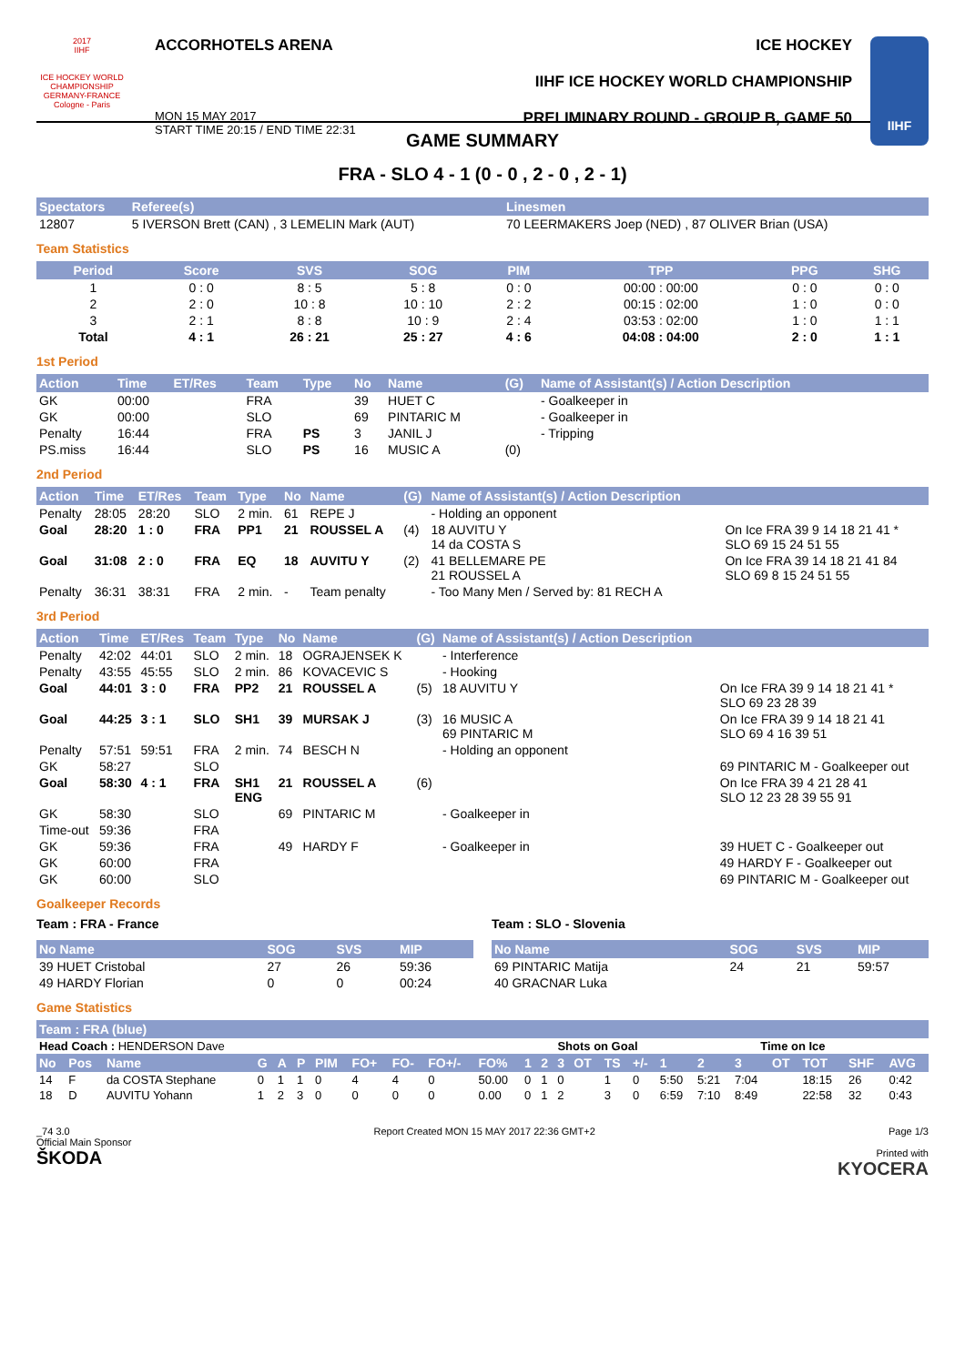2017
IIHF
ICE HOCKEY WORLD CHAMPIONSHIP GERMANY-FRANCE Cologne - Paris
ACCORHOTELS ARENA
MON 15 MAY 2017
START TIME 20:15 / END TIME 22:31
ICE HOCKEY
IIHF ICE HOCKEY WORLD CHAMPIONSHIP
PRELIMINARY ROUND - GROUP B, GAME 50
IIHF
GAME SUMMARY
FRA - SLO 4 - 1 (0 - 0 , 2 - 0 , 2 - 1)
| Spectators | Referee(s) | Linesmen |
| --- | --- | --- |
| 12807 | 5 IVERSON Brett (CAN) , 3 LEMELIN Mark (AUT) | 70 LEERMAKERS Joep (NED) , 87 OLIVER Brian (USA) |
Team Statistics
| Period | Score | SVS | SOG | PIM | TPP | PPG | SHG |
| --- | --- | --- | --- | --- | --- | --- | --- |
| 1 | 0 : 0 | 8 : 5 | 5 : 8 | 0 : 0 | 00:00 : 00:00 | 0 : 0 | 0 : 0 |
| 2 | 2 : 0 | 10 : 8 | 10 : 10 | 2 : 2 | 00:15 : 02:00 | 1 : 0 | 0 : 0 |
| 3 | 2 : 1 | 8 : 8 | 10 : 9 | 2 : 4 | 03:53 : 02:00 | 1 : 0 | 1 : 1 |
| Total | 4 : 1 | 26 : 21 | 25 : 27 | 4 : 6 | 04:08 : 04:00 | 2 : 0 | 1 : 1 |
1st Period
| Action | Time | ET/Res | Team | Type | No | Name | (G) | Name of Assistant(s) / Action Description | |
| --- | --- | --- | --- | --- | --- | --- | --- | --- | --- |
| GK | 00:00 | | FRA | | 39 | HUET C | | - Goalkeeper in | |
| GK | 00:00 | | SLO | | 69 | PINTARIC M | | - Goalkeeper in | |
| Penalty | 16:44 | | FRA | PS | 3 | JANIL J | | - Tripping | |
| PS.miss | 16:44 | | SLO | PS | 16 | MUSIC A | (0) | | |
2nd Period
| Action | Time | ET/Res | Team | Type | No | Name | (G) | Name of Assistant(s) / Action Description | |
| --- | --- | --- | --- | --- | --- | --- | --- | --- | --- |
| Penalty | 28:05 | 28:20 | SLO | 2 min. | 61 | REPE J | | - Holding an opponent | |
| Goal | 28:20 | 1 : 0 | FRA | PP1 | 21 | ROUSSEL A | (4) | 18 AUVITU Y 14 da COSTA S | On Ice FRA 39 9 14 18 21 41 * SLO 69 15 24 51 55 |
| Goal | 31:08 | 2 : 0 | FRA | EQ | 18 | AUVITU Y | (2) | 41 BELLEMARE PE 21 ROUSSEL A | On Ice FRA 39 14 18 21 41 84 SLO 69 8 15 24 51 55 |
| Penalty | 36:31 | 38:31 | FRA | 2 min. | - | Team penalty | | - Too Many Men / Served by: 81 RECH A | |
3rd Period
| Action | Time | ET/Res | Team | Type | No | Name | (G) | Name of Assistant(s) / Action Description | |
| --- | --- | --- | --- | --- | --- | --- | --- | --- | --- |
| Penalty | 42:02 | 44:01 | SLO | 2 min. | 18 | OGRAJENSEK K | | - Interference | |
| Penalty | 43:55 | 45:55 | SLO | 2 min. | 86 | KOVACEVIC S | | - Hooking | |
| Goal | 44:01 | 3 : 0 | FRA | PP2 | 21 | ROUSSEL A | (5) | 18 AUVITU Y | On Ice FRA 39 9 14 18 21 41 * SLO 69 23 28 39 |
| Goal | 44:25 | 3 : 1 | SLO | SH1 | 39 | MURSAK J | (3) | 16 MUSIC A 69 PINTARIC M | On Ice FRA 39 9 14 18 21 41 SLO 69 4 16 39 51 |
| Penalty | 57:51 | 59:51 | FRA | 2 min. | 74 | BESCH N | | - Holding an opponent | |
| GK | 58:27 | | SLO | | | | | | 69 PINTARIC M - Goalkeeper out |
| Goal | 58:30 | 4 : 1 | FRA | SH1 ENG | 21 | ROUSSEL A | (6) | | On Ice FRA 39 4 21 28 41 SLO 12 23 28 39 55 91 |
| GK | 58:30 | | SLO | | 69 | PINTARIC M | | - Goalkeeper in | |
| Time-out | 59:36 | | FRA | | | | | | |
| GK | 59:36 | | FRA | | 49 | HARDY F | | - Goalkeeper in | 39 HUET C - Goalkeeper out |
| GK | 60:00 | | FRA | | | | | | 49 HARDY F - Goalkeeper out |
| GK | 60:00 | | SLO | | | | | | 69 PINTARIC M - Goalkeeper out |
Goalkeeper Records
Team : FRA - France
| No Name | SOG | SVS | MIP |
| --- | --- | --- | --- |
| 39 HUET Cristobal | 27 | 26 | 59:36 |
| 49 HARDY Florian | 0 | 0 | 00:24 |
Team : SLO - Slovenia
| No Name | SOG | SVS | MIP |
| --- | --- | --- | --- |
| 69 PINTARIC Matija | 24 | 21 | 59:57 |
| 40 GRACNAR Luka | | | |
Game Statistics
| Team : FRA (blue) | | | | | | | | | | | | | | | | | | | | | | | |
| --- | --- | --- | --- | --- | --- | --- | --- | --- | --- | --- | --- | --- | --- | --- | --- | --- | --- | --- | --- | --- | --- | --- | --- |
| Head Coach : HENDERSON Dave | | | | | | | | | | | | Shots on Goal | | | | | Time on Ice | | | | | | |
| No | Pos | Name | G | A | P | PIM | FO+ | FO- | FO+/- | FO% | 1 | 2 | 3 | OT | TS | +/- | 1 | 2 | 3 | OT | TOT | SHF | AVG |
| 14 | F | da COSTA Stephane | 0 | 1 | 1 | 0 | 4 | 4 | 0 | 50.00 | 0 | 1 | 0 | | 1 | 0 | 5:50 | 5:21 | 7:04 | | 18:15 | 26 | 0:42 |
| 18 | D | AUVITU Yohann | 1 | 2 | 3 | 0 | 0 | 0 | 0 | 0.00 | 0 | 1 | 2 | | 3 | 0 | 6:59 | 7:10 | 8:49 | | 22:58 | 32 | 0:43 |
_74 3.0
Official Main Sponsor
ŠKODA Report Created MON 15 MAY 2017 22:36 GMT+2 Page 1/3
Printed with
KYOCERA